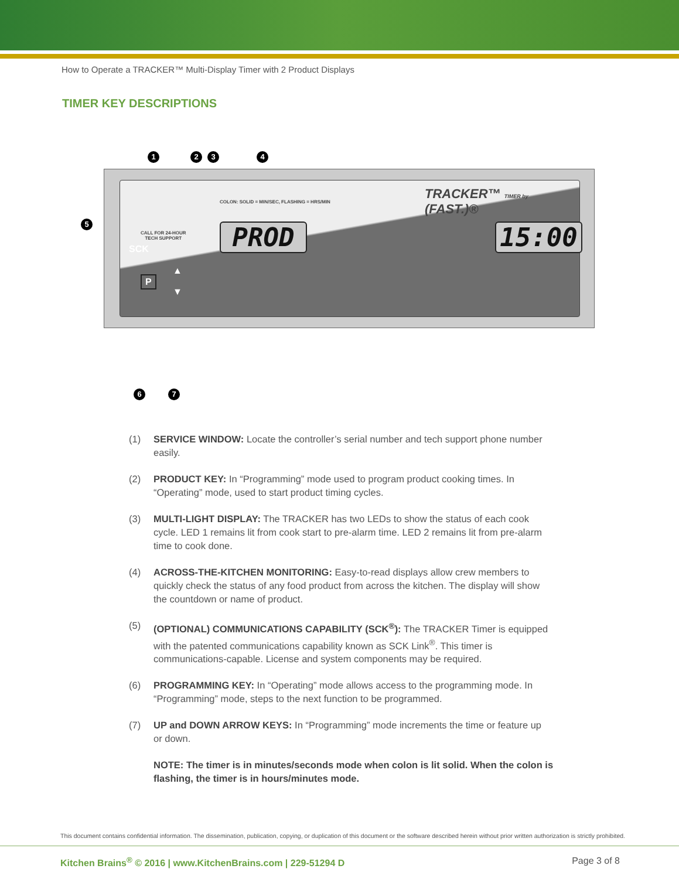How to Operate a TRACKER™ Multi-Display Timer with 2 Product Displays
TIMER KEY DESCRIPTIONS
1 2 3 4
5
CALL FOR 24-HOUR
TECH SUPPORT
COLON: SOLID = MIN/SEC, FLASHING = HRS/MIN
TRACKER™ TIMER by (FAST.)®
PROD 15:00
SCK
P
▲
▼
6 7
(1) SERVICE WINDOW: Locate the controller’s serial number and tech support phone number easily.
(2) PRODUCT KEY: In “Programming” mode used to program product cooking times. In “Operating” mode, used to start product timing cycles.
(3) MULTI-LIGHT DISPLAY: The TRACKER has two LEDs to show the status of each cook cycle. LED 1 remains lit from cook start to pre-alarm time. LED 2 remains lit from pre-alarm time to cook done.
(4) ACROSS-THE-KITCHEN MONITORING: Easy-to-read displays allow crew members to quickly check the status of any food product from across the kitchen. The display will show the countdown or name of product.
(5) (OPTIONAL) COMMUNICATIONS CAPABILITY (SCK<sup>®</sup>): The TRACKER Timer is equipped with the patented communications capability known as SCK Link<sup>®</sup>. This timer is communications-capable. License and system components may be required.
(6) PROGRAMMING KEY: In “Operating” mode allows access to the programming mode. In “Programming” mode, steps to the next function to be programmed.
(7) UP and DOWN ARROW KEYS: In “Programming” mode increments the time or feature up or down.
NOTE: The timer is in minutes/seconds mode when colon is lit solid. When the colon is flashing, the timer is in hours/minutes mode.
This document contains confidential information. The dissemination, publication, copying, or duplication of this document or the software described herein without prior written authorization is strictly prohibited.
Kitchen Brains<sup>®</sup> © 2016 | www.KitchenBrains.com | 229-51294 D Page 3 of 8